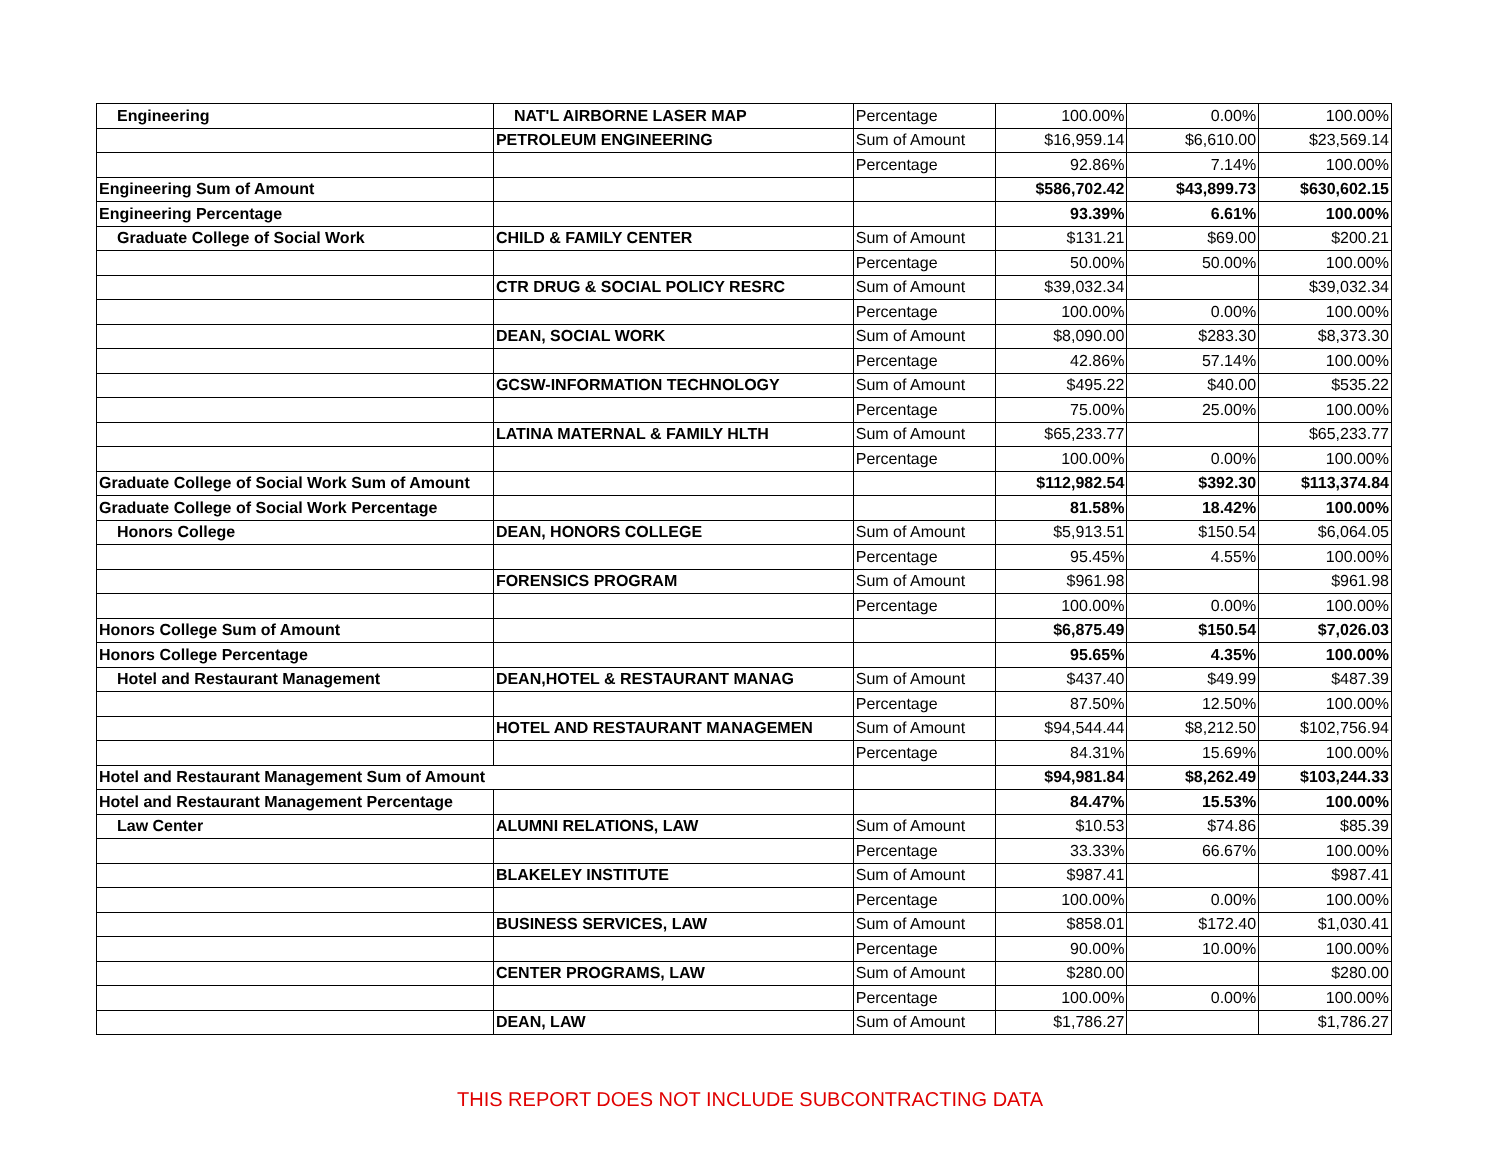| Engineering | NAT'L AIRBORNE LASER MAP | Percentage | 100.00% | 0.00% | 100.00% |
| | PETROLEUM ENGINEERING | Sum of Amount | $16,959.14 | $6,610.00 | $23,569.14 |
| | | Percentage | 92.86% | 7.14% | 100.00% |
| Engineering Sum of Amount | | | $586,702.42 | $43,899.73 | $630,602.15 |
| Engineering Percentage | | | 93.39% | 6.61% | 100.00% |
| Graduate College of Social Work | CHILD & FAMILY CENTER | Sum of Amount | $131.21 | $69.00 | $200.21 |
| | | Percentage | 50.00% | 50.00% | 100.00% |
| | CTR DRUG & SOCIAL POLICY RESRC | Sum of Amount | $39,032.34 | | $39,032.34 |
| | | Percentage | 100.00% | 0.00% | 100.00% |
| | DEAN, SOCIAL WORK | Sum of Amount | $8,090.00 | $283.30 | $8,373.30 |
| | | Percentage | 42.86% | 57.14% | 100.00% |
| | GCSW-INFORMATION TECHNOLOGY | Sum of Amount | $495.22 | $40.00 | $535.22 |
| | | Percentage | 75.00% | 25.00% | 100.00% |
| | LATINA MATERNAL & FAMILY HLTH | Sum of Amount | $65,233.77 | | $65,233.77 |
| | | Percentage | 100.00% | 0.00% | 100.00% |
| Graduate College of Social Work Sum of Amount | | | $112,982.54 | $392.30 | $113,374.84 |
| Graduate College of Social Work Percentage | | | 81.58% | 18.42% | 100.00% |
| Honors College | DEAN, HONORS COLLEGE | Sum of Amount | $5,913.51 | $150.54 | $6,064.05 |
| | | Percentage | 95.45% | 4.55% | 100.00% |
| | FORENSICS PROGRAM | Sum of Amount | $961.98 | | $961.98 |
| | | Percentage | 100.00% | 0.00% | 100.00% |
| Honors College Sum of Amount | | | $6,875.49 | $150.54 | $7,026.03 |
| Honors College Percentage | | | 95.65% | 4.35% | 100.00% |
| Hotel and Restaurant Management | DEAN,HOTEL & RESTAURANT MANAG | Sum of Amount | $437.40 | $49.99 | $487.39 |
| | | Percentage | 87.50% | 12.50% | 100.00% |
| | HOTEL AND RESTAURANT MANAGEMEN | Sum of Amount | $94,544.44 | $8,212.50 | $102,756.94 |
| | | Percentage | 84.31% | 15.69% | 100.00% |
| Hotel and Restaurant Management Sum of Amount | | | $94,981.84 | $8,262.49 | $103,244.33 |
| Hotel and Restaurant Management Percentage | | | 84.47% | 15.53% | 100.00% |
| Law Center | ALUMNI RELATIONS, LAW | Sum of Amount | $10.53 | $74.86 | $85.39 |
| | | Percentage | 33.33% | 66.67% | 100.00% |
| | BLAKELEY INSTITUTE | Sum of Amount | $987.41 | | $987.41 |
| | | Percentage | 100.00% | 0.00% | 100.00% |
| | BUSINESS SERVICES, LAW | Sum of Amount | $858.01 | $172.40 | $1,030.41 |
| | | Percentage | 90.00% | 10.00% | 100.00% |
| | CENTER PROGRAMS, LAW | Sum of Amount | $280.00 | | $280.00 |
| | | Percentage | 100.00% | 0.00% | 100.00% |
| | DEAN, LAW | Sum of Amount | $1,786.27 | | $1,786.27 |
THIS REPORT DOES NOT INCLUDE SUBCONTRACTING DATA